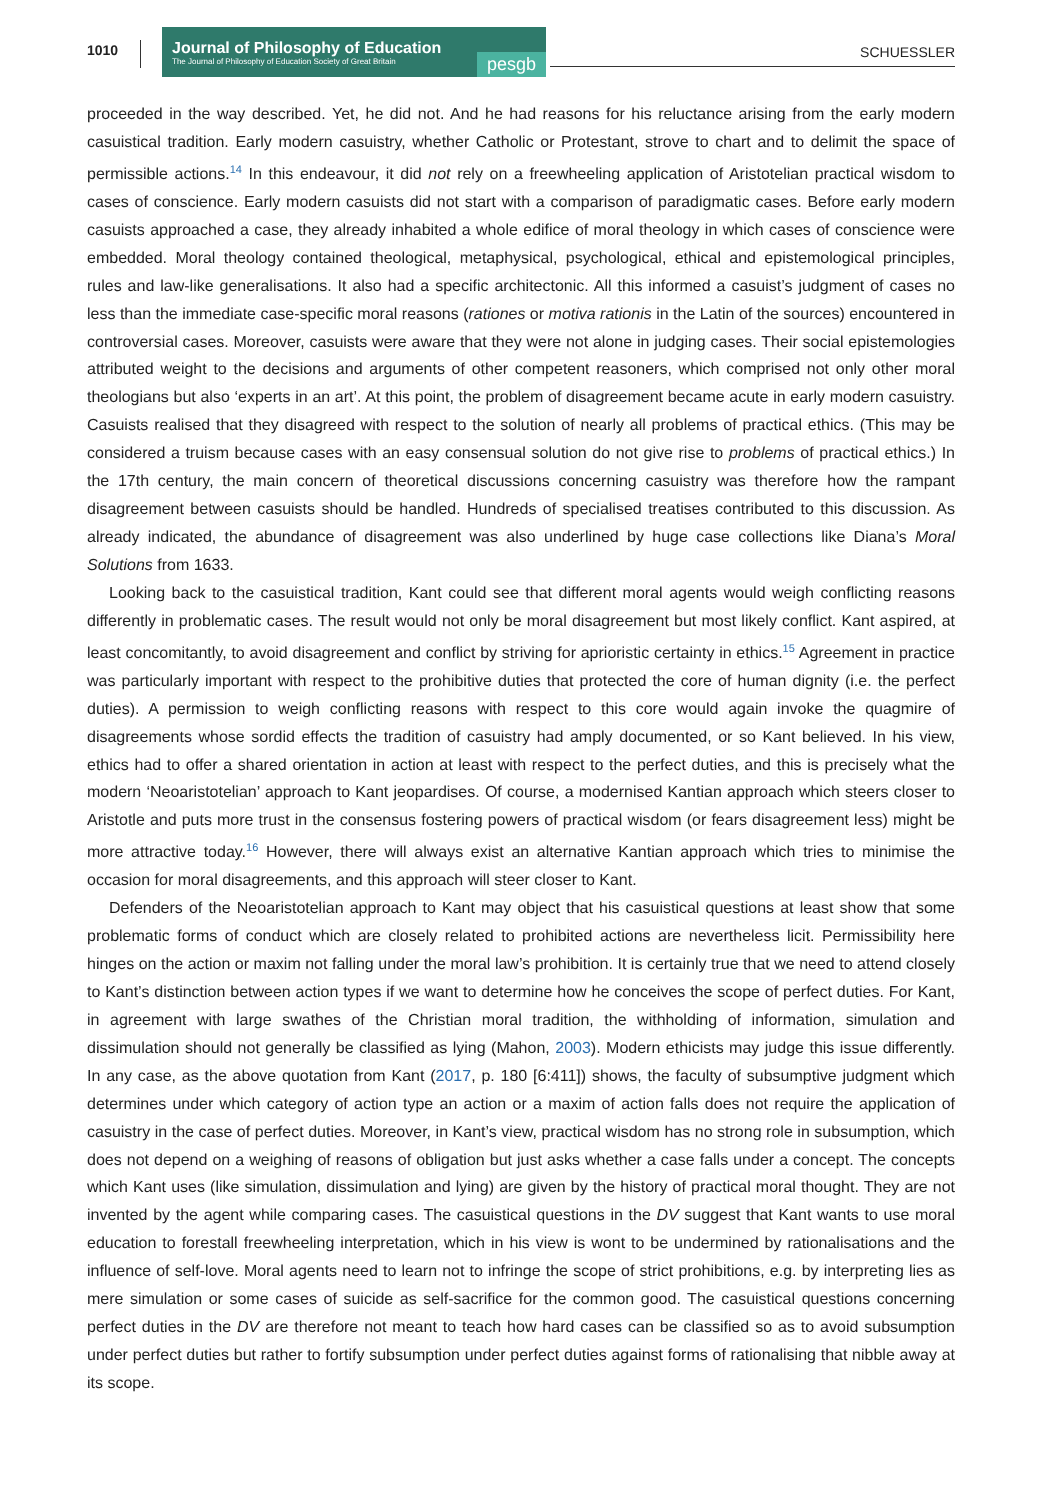1010
Journal of Philosophy of Education
The Journal of Philosophy of Education Society of Great Britain
pesgb
SCHUESSLER
proceeded in the way described. Yet, he did not. And he had reasons for his reluctance arising from the early modern casuistical tradition. Early modern casuistry, whether Catholic or Protestant, strove to chart and to delimit the space of permissible actions.<sup>14</sup> In this endeavour, it did not rely on a freewheeling application of Aristotelian practical wisdom to cases of conscience. Early modern casuists did not start with a comparison of paradigmatic cases. Before early modern casuists approached a case, they already inhabited a whole edifice of moral theology in which cases of conscience were embedded. Moral theology contained theological, metaphysical, psychological, ethical and epistemological principles, rules and law-like generalisations. It also had a specific architectonic. All this informed a casuist’s judgment of cases no less than the immediate case-specific moral reasons (rationes or motiva rationis in the Latin of the sources) encountered in controversial cases. Moreover, casuists were aware that they were not alone in judging cases. Their social epistemologies attributed weight to the decisions and arguments of other competent reasoners, which comprised not only other moral theologians but also ‘experts in an art’. At this point, the problem of disagreement became acute in early modern casuistry. Casuists realised that they disagreed with respect to the solution of nearly all problems of practical ethics. (This may be considered a truism because cases with an easy consensual solution do not give rise to problems of practical ethics.) In the 17th century, the main concern of theoretical discussions concerning casuistry was therefore how the rampant disagreement between casuists should be handled. Hundreds of specialised treatises contributed to this discussion. As already indicated, the abundance of disagreement was also underlined by huge case collections like Diana’s Moral Solutions from 1633.
Looking back to the casuistical tradition, Kant could see that different moral agents would weigh conflicting reasons differently in problematic cases. The result would not only be moral disagreement but most likely conflict. Kant aspired, at least concomitantly, to avoid disagreement and conflict by striving for aprioristic certainty in ethics.<sup>15</sup> Agreement in practice was particularly important with respect to the prohibitive duties that protected the core of human dignity (i.e. the perfect duties). A permission to weigh conflicting reasons with respect to this core would again invoke the quagmire of disagreements whose sordid effects the tradition of casuistry had amply documented, or so Kant believed. In his view, ethics had to offer a shared orientation in action at least with respect to the perfect duties, and this is precisely what the modern ‘Neoaristotelian’ approach to Kant jeopardises. Of course, a modernised Kantian approach which steers closer to Aristotle and puts more trust in the consensus fostering powers of practical wisdom (or fears disagreement less) might be more attractive today.<sup>16</sup> However, there will always exist an alternative Kantian approach which tries to minimise the occasion for moral disagreements, and this approach will steer closer to Kant.
Defenders of the Neoaristotelian approach to Kant may object that his casuistical questions at least show that some problematic forms of conduct which are closely related to prohibited actions are nevertheless licit. Permissibility here hinges on the action or maxim not falling under the moral law’s prohibition. It is certainly true that we need to attend closely to Kant’s distinction between action types if we want to determine how he conceives the scope of perfect duties. For Kant, in agreement with large swathes of the Christian moral tradition, the withholding of information, simulation and dissimulation should not generally be classified as lying (Mahon, 2003). Modern ethicists may judge this issue differently. In any case, as the above quotation from Kant (2017, p. 180 [6:411]) shows, the faculty of subsumptive judgment which determines under which category of action type an action or a maxim of action falls does not require the application of casuistry in the case of perfect duties. Moreover, in Kant’s view, practical wisdom has no strong role in subsumption, which does not depend on a weighing of reasons of obligation but just asks whether a case falls under a concept. The concepts which Kant uses (like simulation, dissimulation and lying) are given by the history of practical moral thought. They are not invented by the agent while comparing cases. The casuistical questions in the DV suggest that Kant wants to use moral education to forestall freewheeling interpretation, which in his view is wont to be undermined by rationalisations and the influence of self-love. Moral agents need to learn not to infringe the scope of strict prohibitions, e.g. by interpreting lies as mere simulation or some cases of suicide as self-sacrifice for the common good. The casuistical questions concerning perfect duties in the DV are therefore not meant to teach how hard cases can be classified so as to avoid subsumption under perfect duties but rather to fortify subsumption under perfect duties against forms of rationalising that nibble away at its scope.